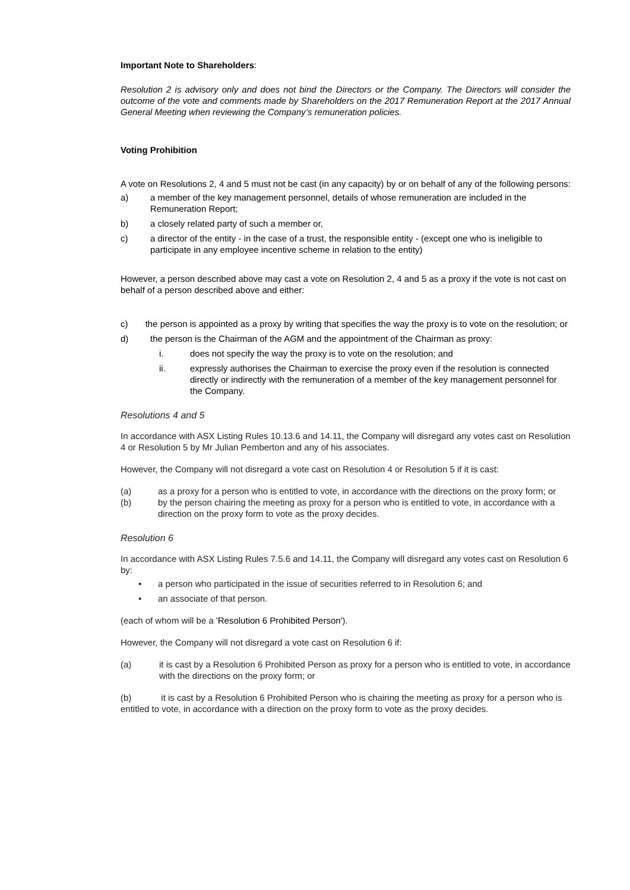Important Note to Shareholders:
Resolution 2 is advisory only and does not bind the Directors or the Company. The Directors will consider the outcome of the vote and comments made by Shareholders on the 2017 Remuneration Report at the 2017 Annual General Meeting when reviewing the Company’s remuneration policies.
Voting Prohibition
A vote on Resolutions 2, 4 and 5 must not be cast (in any capacity) by or on behalf of any of the following persons:
a) a member of the key management personnel, details of whose remuneration are included in the Remuneration Report;
b) a closely related party of such a member or,
c) a director of the entity - in the case of a trust, the responsible entity - (except one who is ineligible to participate in any employee incentive scheme in relation to the entity)
However, a person described above may cast a vote on Resolution 2, 4 and 5 as a proxy if the vote is not cast on behalf of a person described above and either:
c) the person is appointed as a proxy by writing that specifies the way the proxy is to vote on the resolution; or
d) the person is the Chairman of the AGM and the appointment of the Chairman as proxy:
i. does not specify the way the proxy is to vote on the resolution; and
ii. expressly authorises the Chairman to exercise the proxy even if the resolution is connected directly or indirectly with the remuneration of a member of the key management personnel for the Company.
Resolutions 4 and 5
In accordance with ASX Listing Rules 10.13.6 and 14.11, the Company will disregard any votes cast on Resolution 4 or Resolution 5 by Mr Julian Pemberton and any of his associates.
However, the Company will not disregard a vote cast on Resolution 4 or Resolution 5 if it is cast:
(a) as a proxy for a person who is entitled to vote, in accordance with the directions on the proxy form; or
(b) by the person chairing the meeting as proxy for a person who is entitled to vote, in accordance with a direction on the proxy form to vote as the proxy decides.
Resolution 6
In accordance with ASX Listing Rules 7.5.6 and 14.11, the Company will disregard any votes cast on Resolution 6 by:
• a person who participated in the issue of securities referred to in Resolution 6; and
• an associate of that person.
(each of whom will be a 'Resolution 6 Prohibited Person').
However, the Company will not disregard a vote cast on Resolution 6 if:
(a) it is cast by a Resolution 6 Prohibited Person as proxy for a person who is entitled to vote, in accordance with the directions on the proxy form; or
(b) it is cast by a Resolution 6 Prohibited Person who is chairing the meeting as proxy for a person who is entitled to vote, in accordance with a direction on the proxy form to vote as the proxy decides.